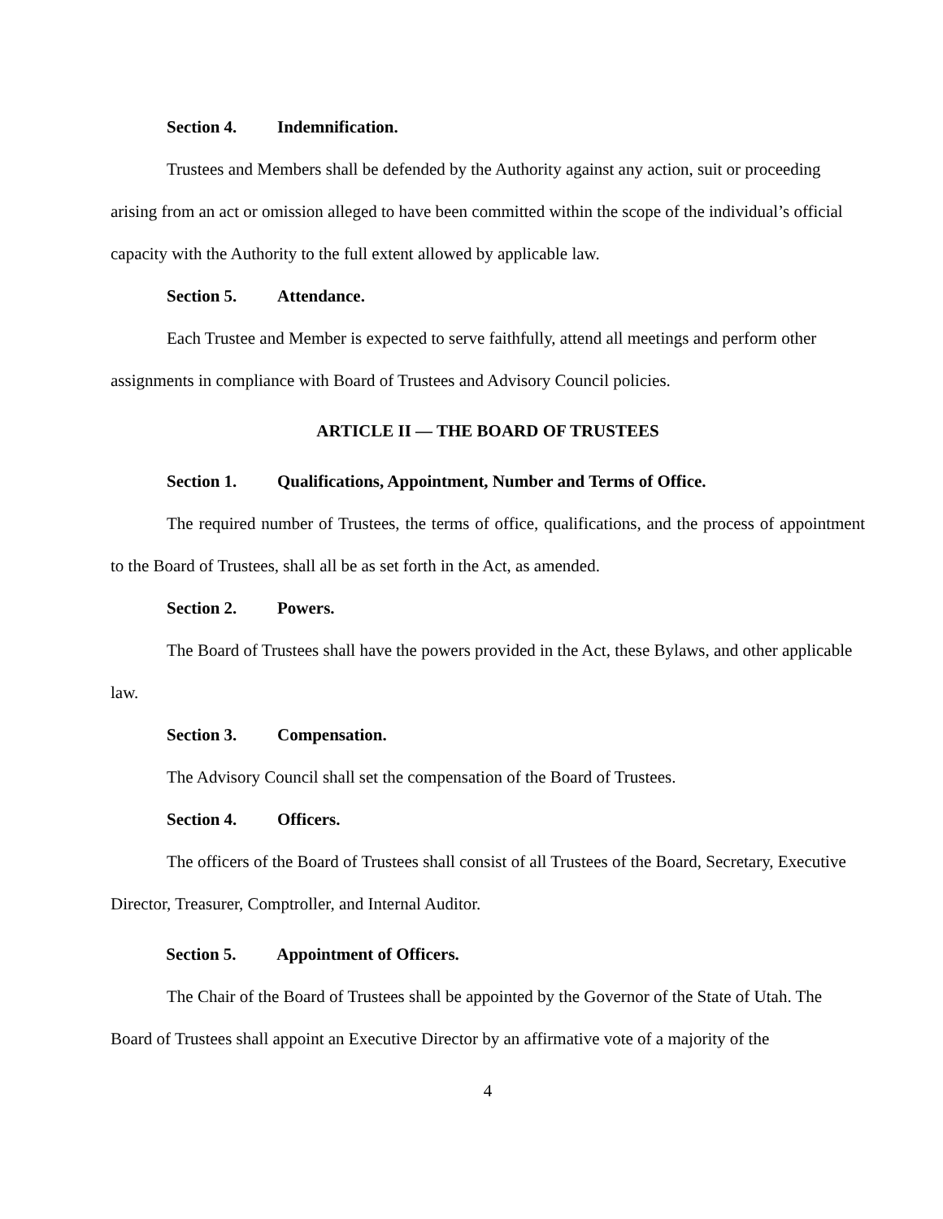Section 4. Indemnification.
Trustees and Members shall be defended by the Authority against any action, suit or proceeding arising from an act or omission alleged to have been committed within the scope of the individual’s official capacity with the Authority to the full extent allowed by applicable law.
Section 5. Attendance.
Each Trustee and Member is expected to serve faithfully, attend all meetings and perform other assignments in compliance with Board of Trustees and Advisory Council policies.
ARTICLE II — THE BOARD OF TRUSTEES
Section 1. Qualifications, Appointment, Number and Terms of Office.
The required number of Trustees, the terms of office, qualifications, and the process of appointment to the Board of Trustees, shall all be as set forth in the Act, as amended.
Section 2. Powers.
The Board of Trustees shall have the powers provided in the Act, these Bylaws, and other applicable law.
Section 3. Compensation.
The Advisory Council shall set the compensation of the Board of Trustees.
Section 4. Officers.
The officers of the Board of Trustees shall consist of all Trustees of the Board, Secretary, Executive Director, Treasurer, Comptroller, and Internal Auditor.
Section 5. Appointment of Officers.
The Chair of the Board of Trustees shall be appointed by the Governor of the State of Utah. The Board of Trustees shall appoint an Executive Director by an affirmative vote of a majority of the
4